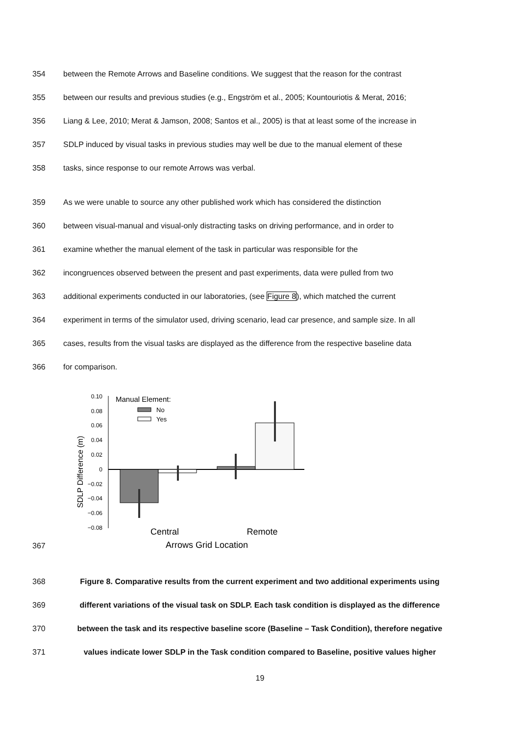354 between the Remote Arrows and Baseline conditions. We suggest that the reason for the contrast
355 between our results and previous studies (e.g., Engström et al., 2005; Kountouriotis & Merat, 2016;
356 Liang & Lee, 2010; Merat & Jamson, 2008; Santos et al., 2005) is that at least some of the increase in
357 SDLP induced by visual tasks in previous studies may well be due to the manual element of these
358 tasks, since response to our remote Arrows was verbal.
359 As we were unable to source any other published work which has considered the distinction
360 between visual-manual and visual-only distracting tasks on driving performance, and in order to
361 examine whether the manual element of the task in particular was responsible for the
362 incongruences observed between the present and past experiments, data were pulled from two
363 additional experiments conducted in our laboratories, (see Figure 8), which matched the current
364 experiment in terms of the simulator used, driving scenario, lead car presence, and sample size. In all
365 cases, results from the visual tasks are displayed as the difference from the respective baseline data
366 for comparison.
367
SDLP Difference (m)
0.10
0.08
0.06
0.04
0.02
0
−0.02
−0.04
−0.06
−0.08
Manual Element:
No
Yes
Central
Remote
Arrows Grid Location
368 Figure 8. Comparative results from the current experiment and two additional experiments using
369 different variations of the visual task on SDLP. Each task condition is displayed as the difference
370 between the task and its respective baseline score (Baseline – Task Condition), therefore negative
371 values indicate lower SDLP in the Task condition compared to Baseline, positive values higher
19